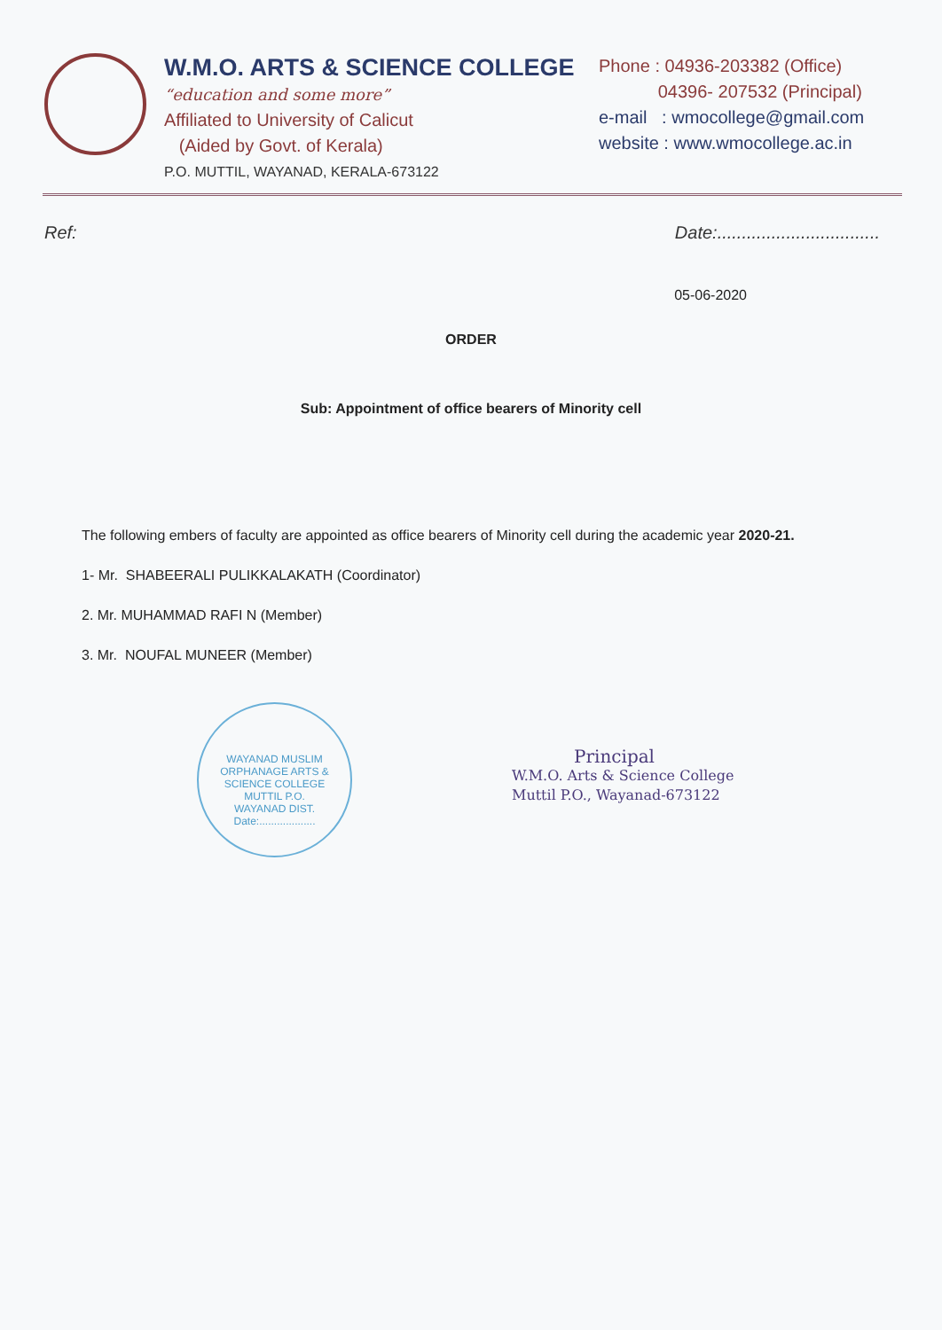W.M.O. ARTS & SCIENCE COLLEGE
“education and some more”
Affiliated to University of Calicut
(Aided by Govt. of Kerala)
P.O. MUTTIL, WAYANAD, KERALA-673122
Phone : 04936-203382 (Office)
04396- 207532 (Principal)
e-mail : wmocollege@gmail.com
website : www.wmocollege.ac.in
Ref: Date:.................................
05-06-2020
ORDER
Sub: Appointment of office bearers of Minority cell
The following embers of faculty are appointed as office bearers of Minority cell during the academic year 2020-21.
1- Mr. SHABEERALI PULIKKALAKATH (Coordinator)
2. Mr. MUHAMMAD RAFI N (Member)
3. Mr. NOUFAL MUNEER (Member)
WAYANAD MUSLIM ORPHANAGE ARTS & SCIENCE COLLEGE
MUTTIL P.O.
WAYANAD DIST.
Date:...................
Principal
W.M.O. Arts & Science College
Muttil P.O., Wayanad-673122